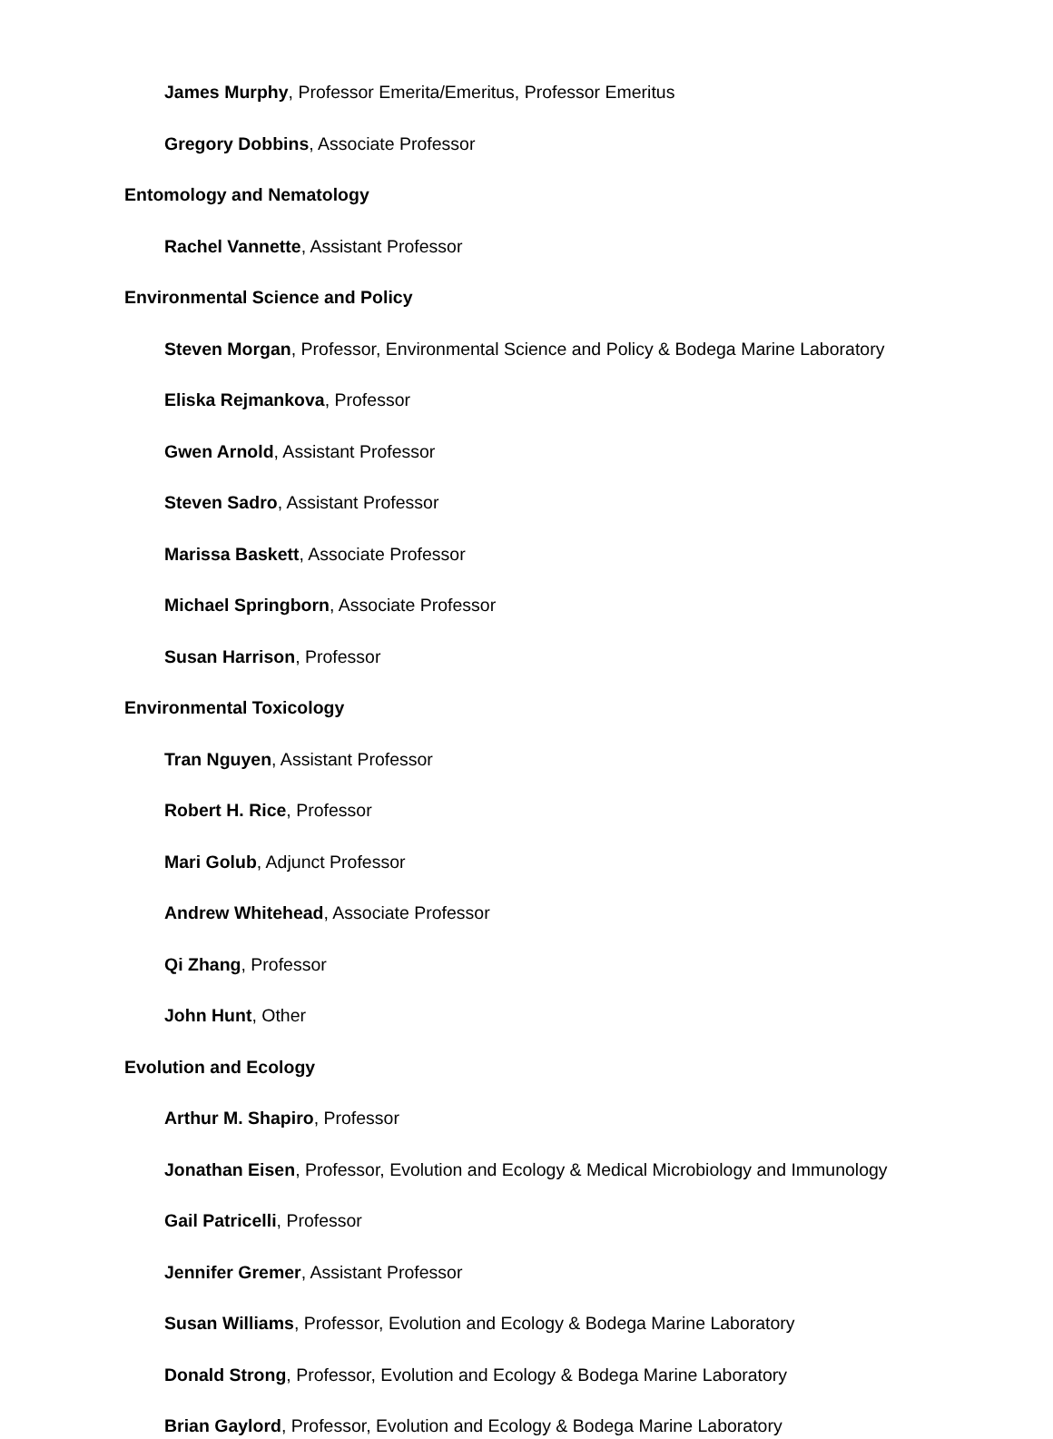James Murphy, Professor Emerita/Emeritus, Professor Emeritus
Gregory Dobbins, Associate Professor
Entomology and Nematology
Rachel Vannette, Assistant Professor
Environmental Science and Policy
Steven Morgan, Professor, Environmental Science and Policy & Bodega Marine Laboratory
Eliska Rejmankova, Professor
Gwen Arnold, Assistant Professor
Steven Sadro, Assistant Professor
Marissa Baskett, Associate Professor
Michael Springborn, Associate Professor
Susan Harrison, Professor
Environmental Toxicology
Tran Nguyen, Assistant Professor
Robert H. Rice, Professor
Mari Golub, Adjunct Professor
Andrew Whitehead, Associate Professor
Qi Zhang, Professor
John Hunt, Other
Evolution and Ecology
Arthur M. Shapiro, Professor
Jonathan Eisen, Professor, Evolution and Ecology & Medical Microbiology and Immunology
Gail Patricelli, Professor
Jennifer Gremer, Assistant Professor
Susan Williams, Professor, Evolution and Ecology & Bodega Marine Laboratory
Donald Strong, Professor, Evolution and Ecology & Bodega Marine Laboratory
Brian Gaylord, Professor, Evolution and Ecology & Bodega Marine Laboratory